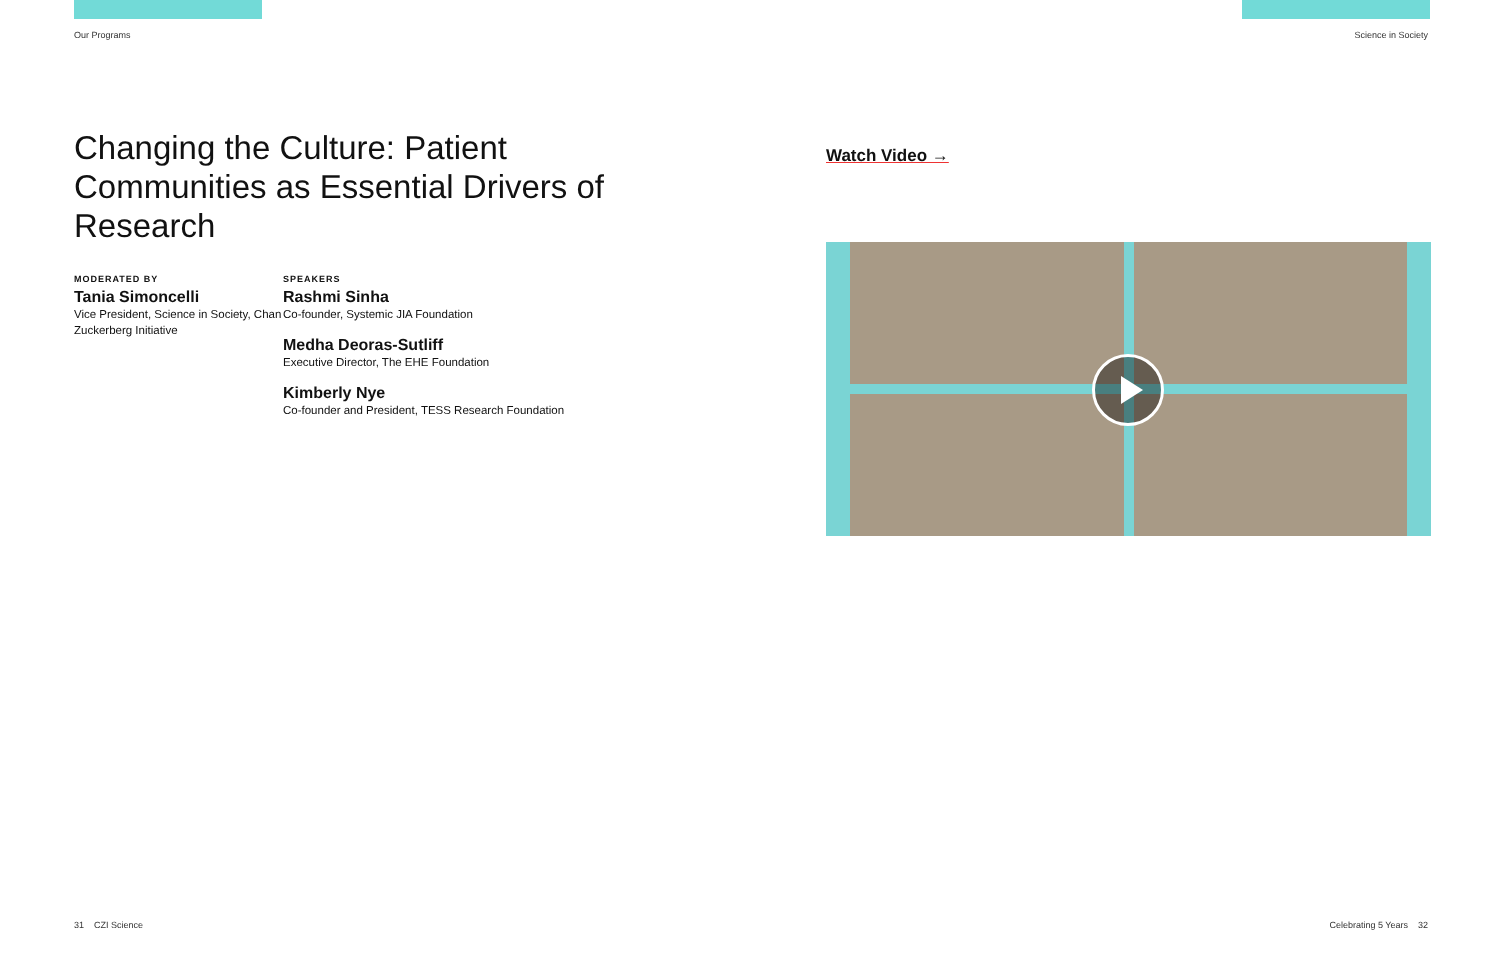Our Programs Science in Society
Changing the Culture: Patient Communities as Essential Drivers of Research
MODERATED BY
Tania Simoncelli
Vice President, Science in Society, Chan Zuckerberg Initiative
SPEAKERS
Rashmi Sinha
Co-founder, Systemic JIA Foundation
Medha Deoras-Sutliff
Executive Director, The EHE Foundation
Kimberly Nye
Co-founder and President, TESS Research Foundation
Watch Video →
31 CZI Science Celebrating 5 Years 32